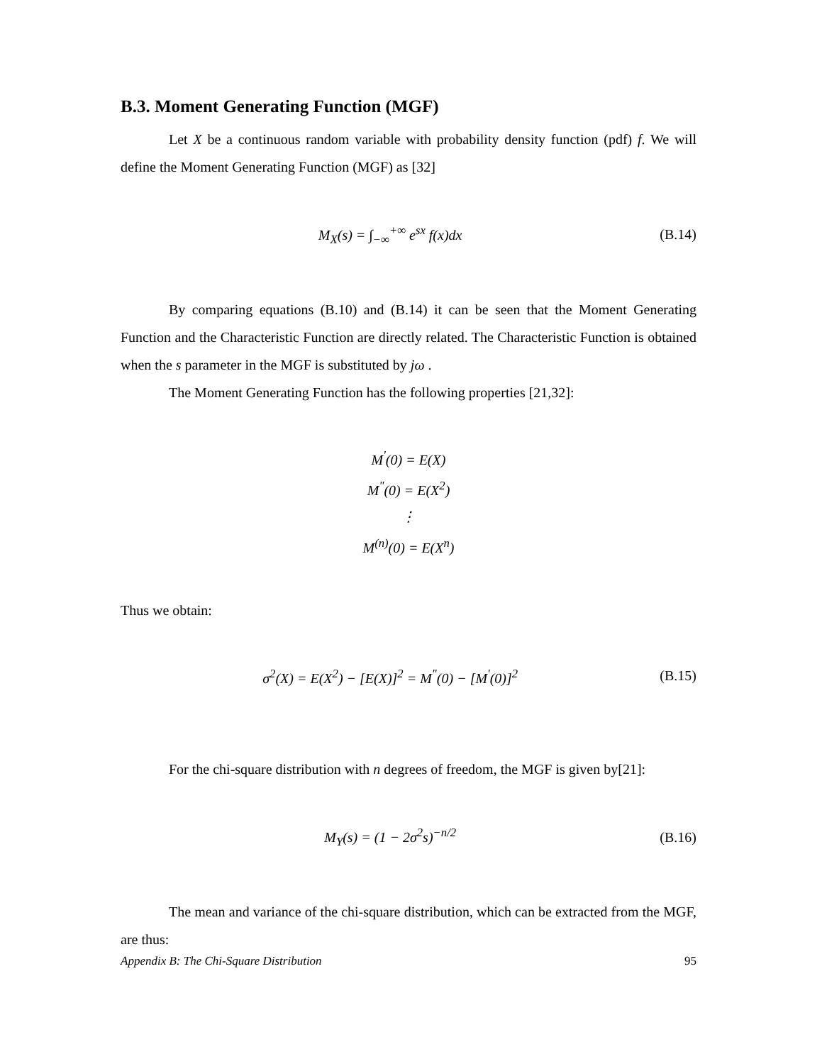B.3. Moment Generating Function (MGF)
Let X be a continuous random variable with probability density function (pdf) f. We will define the Moment Generating Function (MGF) as [32]
M<sub>X</sub>(s) = ∫<sub>−∞</sub><sup>+∞</sup> e<sup>sx</sup> f(x)dx (B.14)
By comparing equations (B.10) and (B.14) it can be seen that the Moment Generating Function and the Characteristic Function are directly related. The Characteristic Function is obtained when the s parameter in the MGF is substituted by jω .
The Moment Generating Function has the following properties [21,32]:
M<sup>'</sup>(0) = E(X)
M<sup>"</sup>(0) = E(X<sup>2</sup>)
⋮
M<sup>(n)</sup>(0) = E(X<sup>n</sup>)
Thus we obtain:
σ<sup>2</sup>(X) = E(X<sup>2</sup>) − [E(X)]<sup>2</sup> = M<sup>"</sup>(0) − [M<sup>'</sup>(0)]<sup>2</sup> (B.15)
For the chi-square distribution with n degrees of freedom, the MGF is given by[21]:
M<sub>Y</sub>(s) = (1 − 2σ<sup>2</sup>s)<sup>−n/2</sup> (B.16)
The mean and variance of the chi-square distribution, which can be extracted from the MGF, are thus:
Appendix B: The Chi-Square Distribution 95